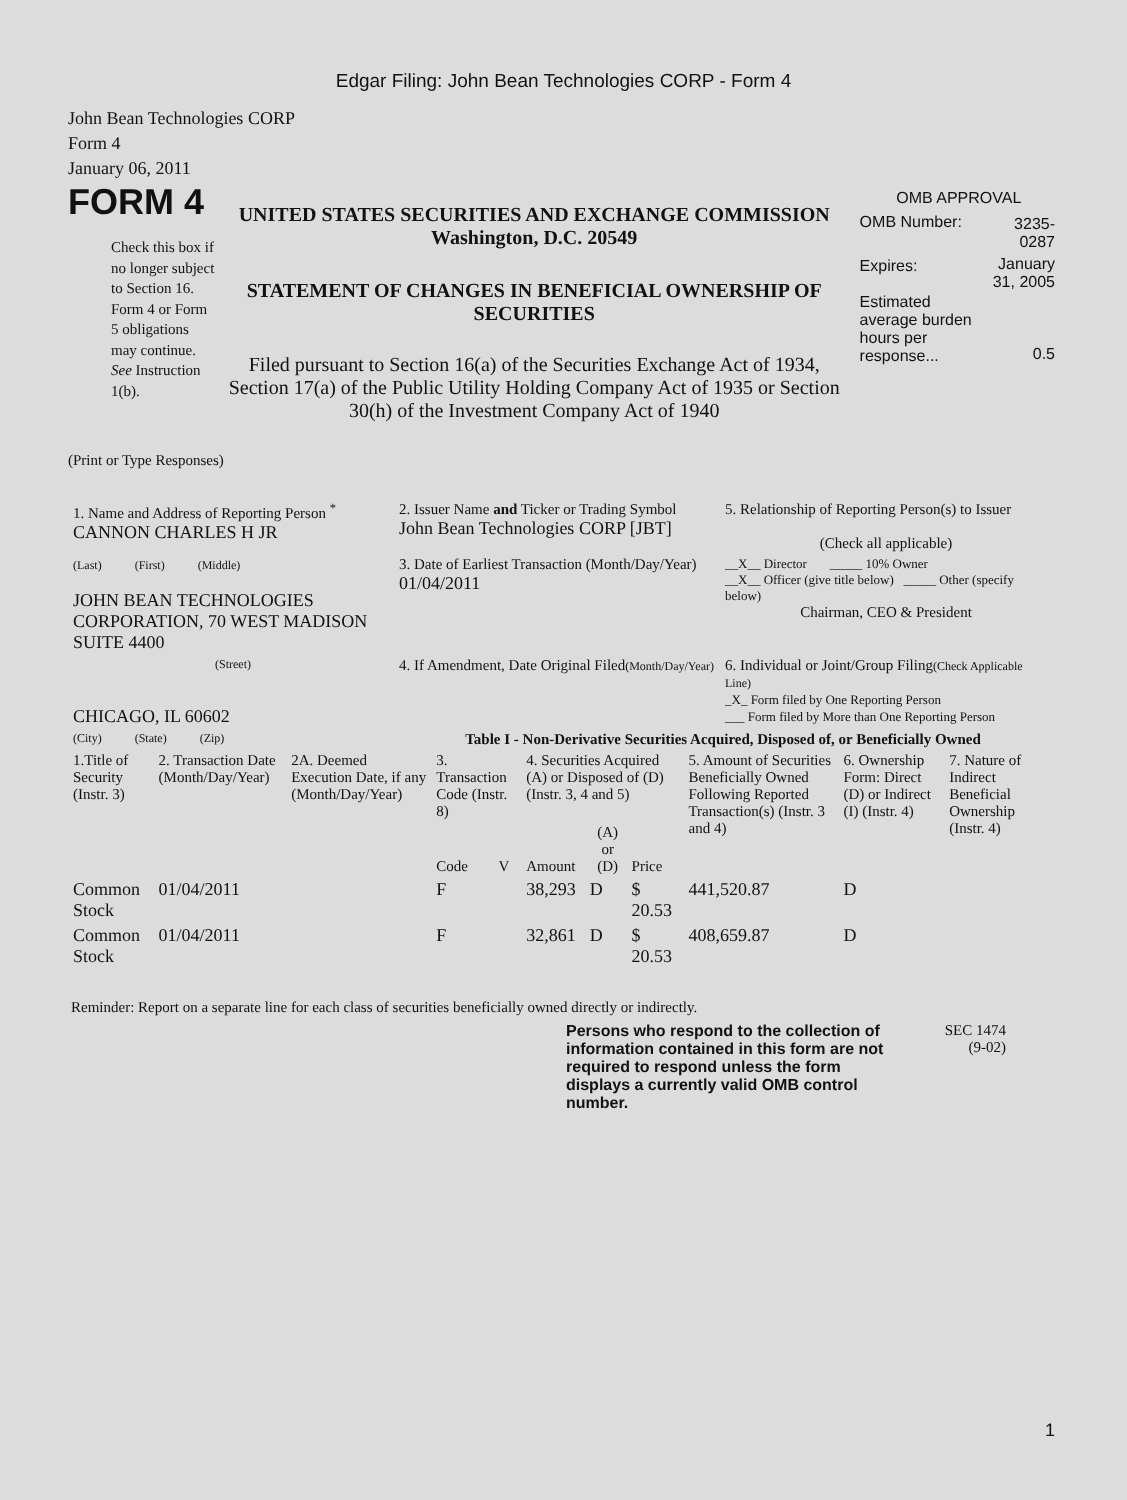Edgar Filing: John Bean Technologies CORP - Form 4
John Bean Technologies CORP
Form 4
January 06, 2011
FORM 4
Check this box if no longer subject to Section 16. Form 4 or Form 5 obligations may continue. See Instruction 1(b).
UNITED STATES SECURITIES AND EXCHANGE COMMISSION
Washington, D.C. 20549
STATEMENT OF CHANGES IN BENEFICIAL OWNERSHIP OF SECURITIES
Filed pursuant to Section 16(a) of the Securities Exchange Act of 1934, Section 17(a) of the Public Utility Holding Company Act of 1935 or Section 30(h) of the Investment Company Act of 1940
OMB APPROVAL
| OMB Number: | 3235-0287 |
| Expires: | January 31, 2005 |
| Estimated average burden hours per response... | 0.5 |
(Print or Type Responses)
| 1. Name and Address of Reporting Person <sup>*</sup> CANNON CHARLES H JR | 2. Issuer Name and Ticker or Trading Symbol John Bean Technologies CORP [JBT] | 5. Relationship of Reporting Person(s) to Issuer (Check all applicable) |
| (Last) (First) (Middle) JOHN BEAN TECHNOLOGIES CORPORATION, 70 WEST MADISON SUITE 4400 | 3. Date of Earliest Transaction (Month/Day/Year) 01/04/2011 | __X__ Director _____ 10% Owner __X__ Officer (give title below) _____ Other (specify below) Chairman, CEO & President |
| (Street) CHICAGO, IL 60602 | 4. If Amendment, Date Original Filed (Month/Day/Year) | 6. Individual or Joint/Group Filing (Check Applicable Line) _X_ Form filed by One Reporting Person ___ Form filed by More than One Reporting Person |
| (City) (State) (Zip) | Table I - Non-Derivative Securities Acquired, Disposed of, or Beneficially Owned | |
| 1.Title of Security (Instr. 3) | 2. Transaction Date (Month/Day/Year) | 2A. Deemed Execution Date, if any (Month/Day/Year) | 3. Transaction Code (Instr. 8) | | 4. Securities Acquired (A) or Disposed of (D) (Instr. 3, 4 and 5) | | | 5. Amount of Securities Beneficially Owned Following Reported Transaction(s) (Instr. 3 and 4) | 6. Ownership Form: Direct (D) or Indirect (I) (Instr. 4) | 7. Nature of Indirect Beneficial Ownership (Instr. 4) |
| --- | --- | --- | --- | --- | --- | --- | --- | --- | --- | --- |
| | | | Code | V | Amount | (A) or (D) | Price | | | |
| Common Stock | 01/04/2011 | | F | | 38,293 | D | $ 20.53 | 441,520.87 | D | |
| Common Stock | 01/04/2011 | | F | | 32,861 | D | $ 20.53 | 408,659.87 | D | |
Reminder: Report on a separate line for each class of securities beneficially owned directly or indirectly.
Persons who respond to the collection of information contained in this form are not required to respond unless the form displays a currently valid OMB control number.
SEC 1474
(9-02)
1